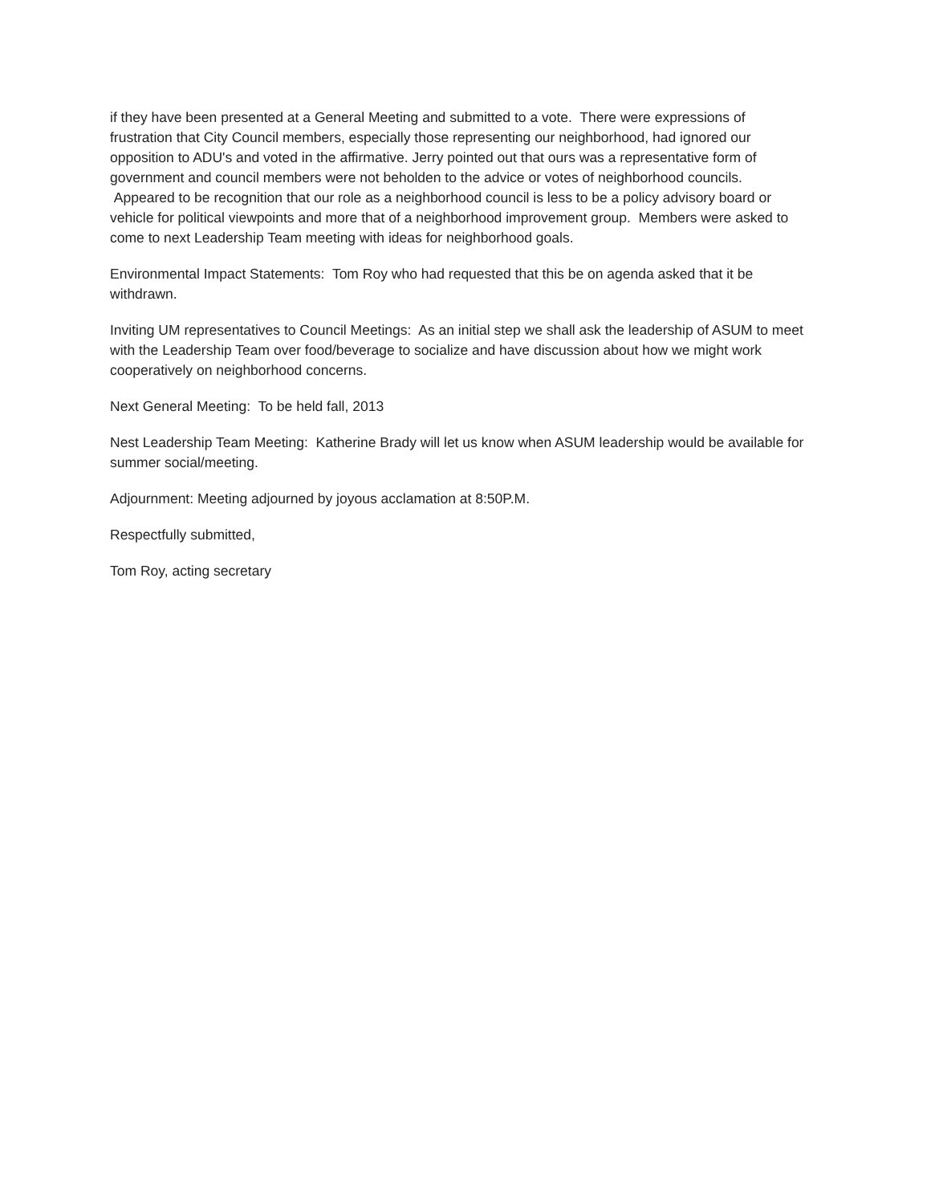if they have been presented at a General Meeting and submitted to a vote. There were expressions of frustration that City Council members, especially those representing our neighborhood, had ignored our opposition to ADU's and voted in the affirmative. Jerry pointed out that ours was a representative form of government and council members were not beholden to the advice or votes of neighborhood councils. Appeared to be recognition that our role as a neighborhood council is less to be a policy advisory board or vehicle for political viewpoints and more that of a neighborhood improvement group. Members were asked to come to next Leadership Team meeting with ideas for neighborhood goals.
Environmental Impact Statements: Tom Roy who had requested that this be on agenda asked that it be withdrawn.
Inviting UM representatives to Council Meetings: As an initial step we shall ask the leadership of ASUM to meet with the Leadership Team over food/beverage to socialize and have discussion about how we might work cooperatively on neighborhood concerns.
Next General Meeting: To be held fall, 2013
Nest Leadership Team Meeting: Katherine Brady will let us know when ASUM leadership would be available for summer social/meeting.
Adjournment: Meeting adjourned by joyous acclamation at 8:50P.M.
Respectfully submitted,
Tom Roy, acting secretary